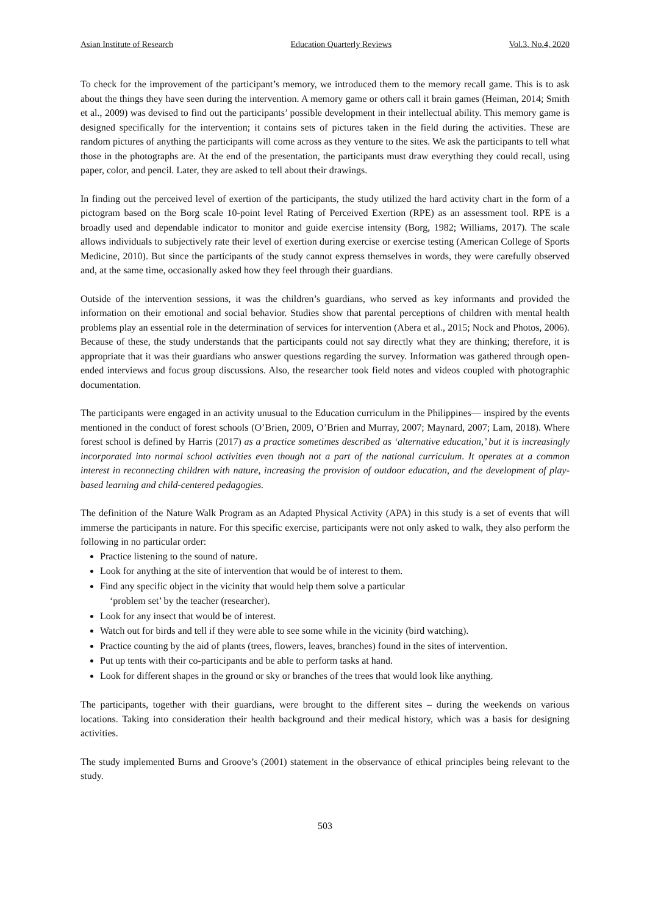Asian Institute of Research Education Quarterly Reviews Vol.3, No.4, 2020
To check for the improvement of the participant’s memory, we introduced them to the memory recall game. This is to ask about the things they have seen during the intervention. A memory game or others call it brain games (Heiman, 2014; Smith et al., 2009) was devised to find out the participants’ possible development in their intellectual ability. This memory game is designed specifically for the intervention; it contains sets of pictures taken in the field during the activities. These are random pictures of anything the participants will come across as they venture to the sites. We ask the participants to tell what those in the photographs are. At the end of the presentation, the participants must draw everything they could recall, using paper, color, and pencil. Later, they are asked to tell about their drawings.
In finding out the perceived level of exertion of the participants, the study utilized the hard activity chart in the form of a pictogram based on the Borg scale 10-point level Rating of Perceived Exertion (RPE) as an assessment tool. RPE is a broadly used and dependable indicator to monitor and guide exercise intensity (Borg, 1982; Williams, 2017). The scale allows individuals to subjectively rate their level of exertion during exercise or exercise testing (American College of Sports Medicine, 2010). But since the participants of the study cannot express themselves in words, they were carefully observed and, at the same time, occasionally asked how they feel through their guardians.
Outside of the intervention sessions, it was the children’s guardians, who served as key informants and provided the information on their emotional and social behavior. Studies show that parental perceptions of children with mental health problems play an essential role in the determination of services for intervention (Abera et al., 2015; Nock and Photos, 2006). Because of these, the study understands that the participants could not say directly what they are thinking; therefore, it is appropriate that it was their guardians who answer questions regarding the survey. Information was gathered through open-ended interviews and focus group discussions. Also, the researcher took field notes and videos coupled with photographic documentation.
The participants were engaged in an activity unusual to the Education curriculum in the Philippines— inspired by the events mentioned in the conduct of forest schools (O’Brien, 2009, O’Brien and Murray, 2007; Maynard, 2007; Lam, 2018). Where forest school is defined by Harris (2017) as a practice sometimes described as ‘alternative education,’ but it is increasingly incorporated into normal school activities even though not a part of the national curriculum. It operates at a common interest in reconnecting children with nature, increasing the provision of outdoor education, and the development of play-based learning and child-centered pedagogies.
The definition of the Nature Walk Program as an Adapted Physical Activity (APA) in this study is a set of events that will immerse the participants in nature. For this specific exercise, participants were not only asked to walk, they also perform the following in no particular order:
Practice listening to the sound of nature.
Look for anything at the site of intervention that would be of interest to them.
Find any specific object in the vicinity that would help them solve a particular
‘problem set’ by the teacher (researcher).
Look for any insect that would be of interest.
Watch out for birds and tell if they were able to see some while in the vicinity (bird watching).
Practice counting by the aid of plants (trees, flowers, leaves, branches) found in the sites of intervention.
Put up tents with their co-participants and be able to perform tasks at hand.
Look for different shapes in the ground or sky or branches of the trees that would look like anything.
The participants, together with their guardians, were brought to the different sites – during the weekends on various locations. Taking into consideration their health background and their medical history, which was a basis for designing activities.
The study implemented Burns and Groove’s (2001) statement in the observance of ethical principles being relevant to the study.
503